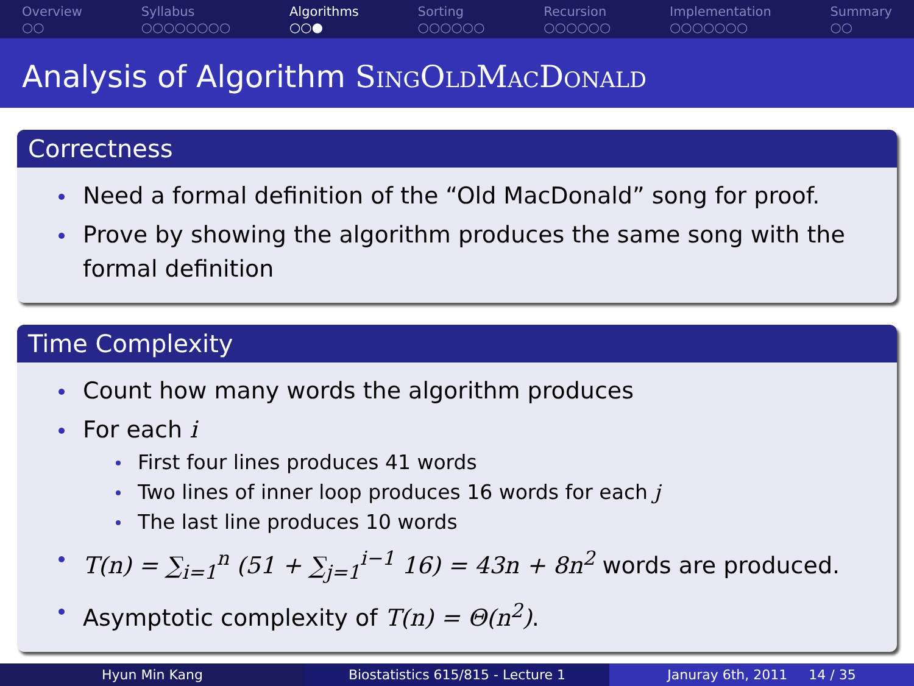Overview
○○
Syllabus
○○○○○○○○
Algorithms
○○●
Sorting
○○○○○○
Recursion
○○○○○○
Implementation
○○○○○○○
Summary
○○
Analysis of Algorithm SingOldMacDonald
Correctness
Need a formal definition of the “Old MacDonald” song for proof.
Prove by showing the algorithm produces the same song with the formal definition
Time Complexity
Count how many words the algorithm produces
For each i
First four lines produces 41 words
Two lines of inner loop produces 16 words for each j
The last line produces 10 words
T(n) = ∑<sub>i=1</sub><sup>n</sup> (51 + ∑<sub>j=1</sub><sup>i−1</sup> 16) = 43n + 8n<sup>2</sup> words are produced.
Asymptotic complexity of T(n) = Θ(n<sup>2</sup>).
Hyun Min Kang Biostatistics 615/815 - Lecture 1
Januray 6th, 2011 14 / 35